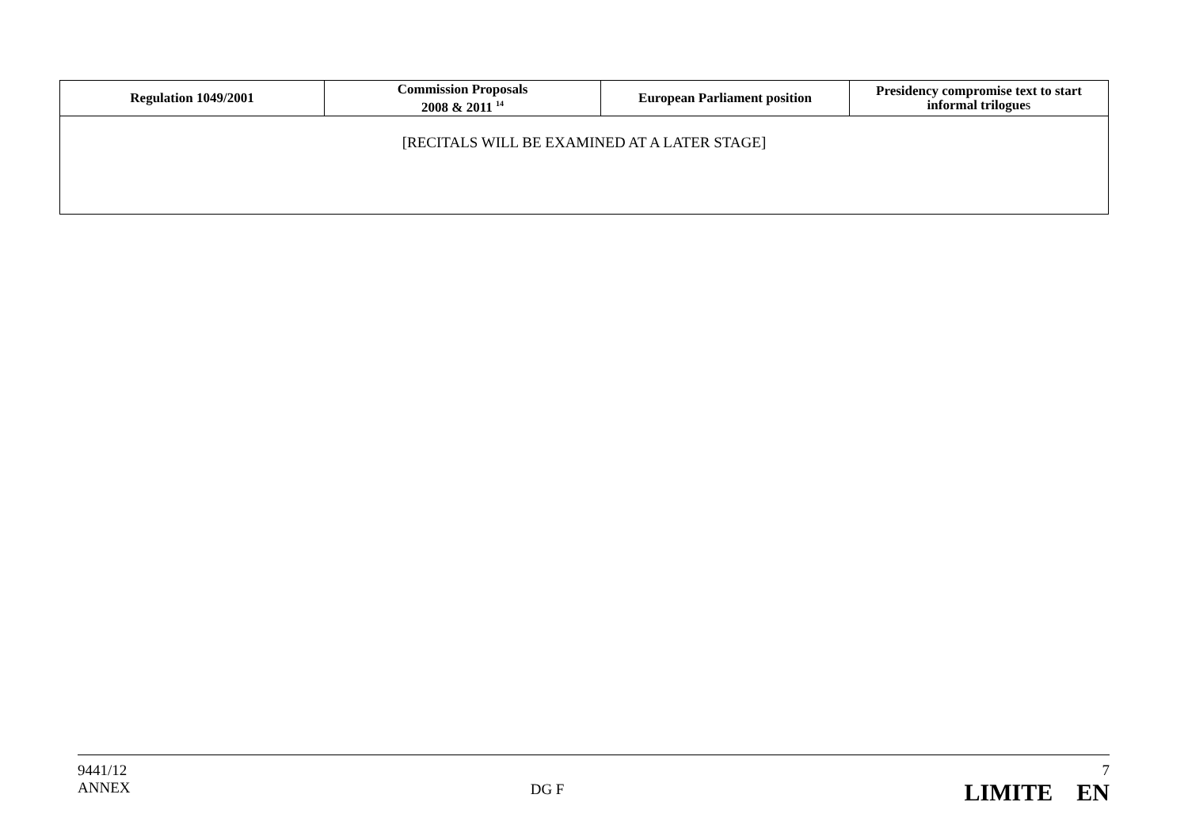| Regulation 1049/2001 | Commission Proposals 2008 & 2011 <sup>14</sup> | European Parliament position | Presidency compromise text to start informal trilogue s |
| --- | --- | --- | --- |
| [RECITALS WILL BE EXAMINED AT A LATER STAGE] | | | |
9441/12
ANNEX
DG F
7
LIMITE EN